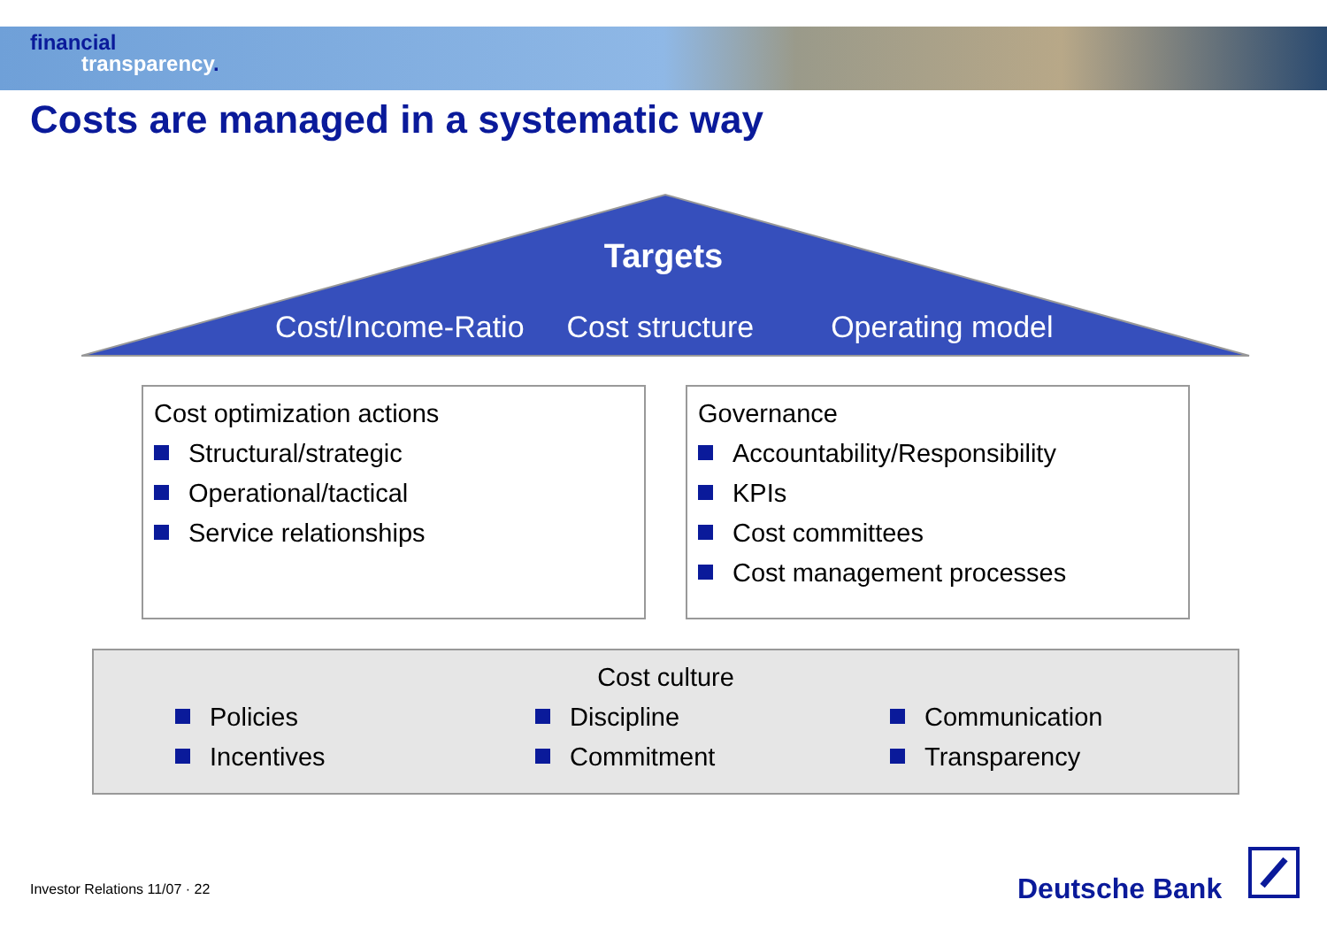financial
transparency.
Costs are managed in a systematic way
Targets
Cost/Income-Ratio Cost structure Operating model
Cost optimization actions
Structural/strategic
Operational/tactical
Service relationships
Governance
Accountability/Responsibility
KPIs
Cost committees
Cost management processes
Cost culture
Policies
Incentives
Discipline
Commitment
Communication
Transparency
Investor Relations 11/07 · 22 Deutsche Bank